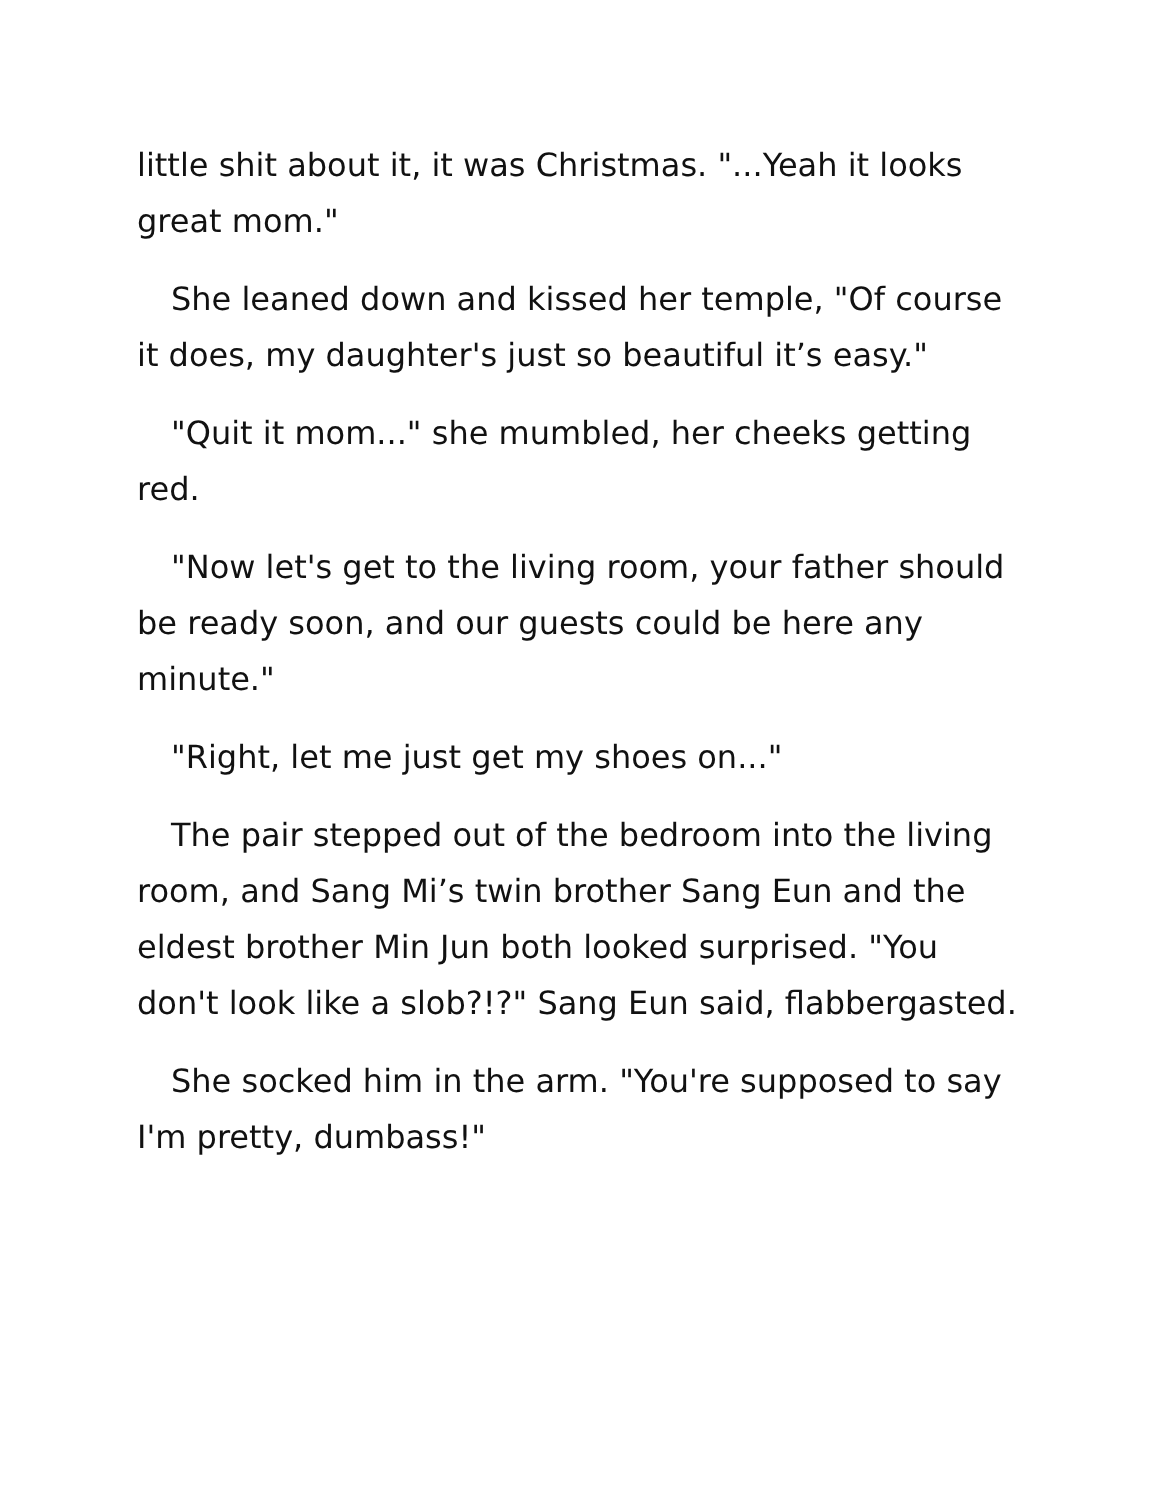little shit about it, it was Christmas. "...Yeah it looks great mom."
She leaned down and kissed her temple, "Of course it does, my daughter's just so beautiful it’s easy."
"Quit it mom..." she mumbled, her cheeks getting red.
"Now let's get to the living room, your father should be ready soon, and our guests could be here any minute."
"Right, let me just get my shoes on..."
The pair stepped out of the bedroom into the living room, and Sang Mi’s twin brother Sang Eun and the eldest brother Min Jun both looked surprised. "You don't look like a slob?!?" Sang Eun said, flabbergasted.
She socked him in the arm. "You're supposed to say I'm pretty, dumbass!"